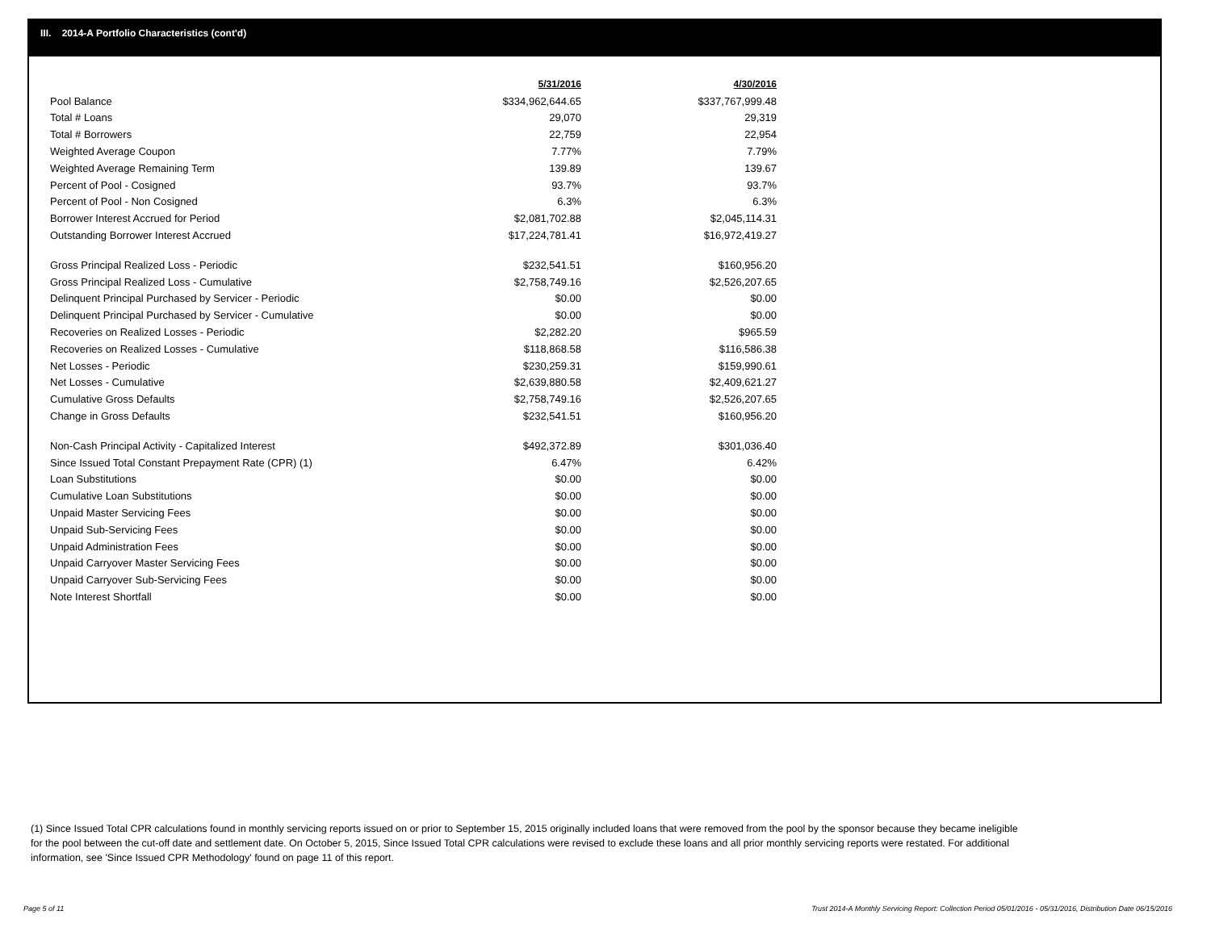III. 2014-A Portfolio Characteristics (cont'd)
| | 5/31/2016 | 4/30/2016 |
| Pool Balance | $334,962,644.65 | $337,767,999.48 |
| Total # Loans | 29,070 | 29,319 |
| Total # Borrowers | 22,759 | 22,954 |
| Weighted Average Coupon | 7.77% | 7.79% |
| Weighted Average Remaining Term | 139.89 | 139.67 |
| Percent of Pool - Cosigned | 93.7% | 93.7% |
| Percent of Pool - Non Cosigned | 6.3% | 6.3% |
| Borrower Interest Accrued for Period | $2,081,702.88 | $2,045,114.31 |
| Outstanding Borrower Interest Accrued | $17,224,781.41 | $16,972,419.27 |
| Gross Principal Realized Loss - Periodic | $232,541.51 | $160,956.20 |
| Gross Principal Realized Loss - Cumulative | $2,758,749.16 | $2,526,207.65 |
| Delinquent Principal Purchased by Servicer - Periodic | $0.00 | $0.00 |
| Delinquent Principal Purchased by Servicer - Cumulative | $0.00 | $0.00 |
| Recoveries on Realized Losses - Periodic | $2,282.20 | $965.59 |
| Recoveries on Realized Losses - Cumulative | $118,868.58 | $116,586.38 |
| Net Losses - Periodic | $230,259.31 | $159,990.61 |
| Net Losses - Cumulative | $2,639,880.58 | $2,409,621.27 |
| Cumulative Gross Defaults | $2,758,749.16 | $2,526,207.65 |
| Change in Gross Defaults | $232,541.51 | $160,956.20 |
| Non-Cash Principal Activity - Capitalized Interest | $492,372.89 | $301,036.40 |
| Since Issued Total Constant Prepayment Rate (CPR) (1) | 6.47% | 6.42% |
| Loan Substitutions | $0.00 | $0.00 |
| Cumulative Loan Substitutions | $0.00 | $0.00 |
| Unpaid Master Servicing Fees | $0.00 | $0.00 |
| Unpaid Sub-Servicing Fees | $0.00 | $0.00 |
| Unpaid Administration Fees | $0.00 | $0.00 |
| Unpaid Carryover Master Servicing Fees | $0.00 | $0.00 |
| Unpaid Carryover Sub-Servicing Fees | $0.00 | $0.00 |
| Note Interest Shortfall | $0.00 | $0.00 |
(1) Since Issued Total CPR calculations found in monthly servicing reports issued on or prior to September 15, 2015 originally included loans that were removed from the pool by the sponsor because they became ineligible for the pool between the cut-off date and settlement date. On October 5, 2015, Since Issued Total CPR calculations were revised to exclude these loans and all prior monthly servicing reports were restated. For additional information, see 'Since Issued CPR Methodology' found on page 11 of this report.
Page 5 of 11
Trust 2014-A Monthly Servicing Report: Collection Period 05/01/2016 - 05/31/2016, Distribution Date 06/15/2016